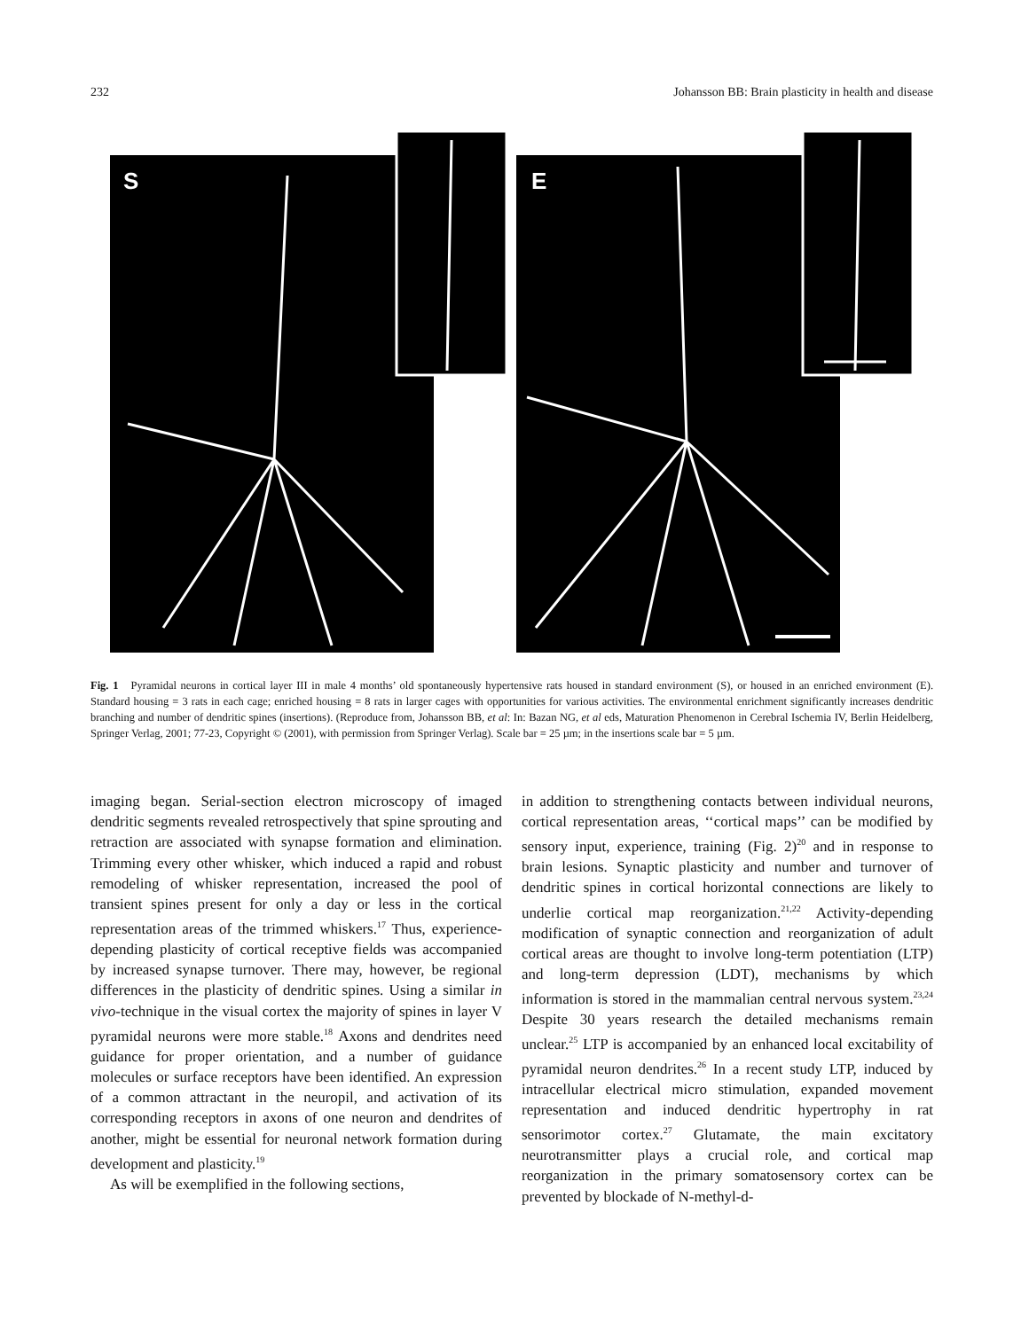232 Johansson BB: Brain plasticity in health and disease
S
E
Fig. 1 Pyramidal neurons in cortical layer III in male 4 months’ old spontaneously hypertensive rats housed in standard environment (S), or housed in an enriched environment (E). Standard housing = 3 rats in each cage; enriched housing = 8 rats in larger cages with opportunities for various activities. The environmental enrichment significantly increases dendritic branching and number of dendritic spines (insertions). (Reproduce from, Johansson BB, et al: In: Bazan NG, et al eds, Maturation Phenomenon in Cerebral Ischemia IV, Berlin Heidelberg, Springer Verlag, 2001; 77-23, Copyright © (2001), with permission from Springer Verlag). Scale bar = 25 µm; in the insertions scale bar = 5 µm.
imaging began. Serial-section electron microscopy of imaged dendritic segments revealed retrospectively that spine sprouting and retraction are associated with synapse formation and elimination. Trimming every other whisker, which induced a rapid and robust remodeling of whisker representation, increased the pool of transient spines present for only a day or less in the cortical representation areas of the trimmed whiskers.<sup>17</sup> Thus, experience-depending plasticity of cortical receptive fields was accompanied by increased synapse turnover. There may, however, be regional differences in the plasticity of dendritic spines. Using a similar in vivo-technique in the visual cortex the majority of spines in layer V pyramidal neurons were more stable.<sup>18</sup> Axons and dendrites need guidance for proper orientation, and a number of guidance molecules or surface receptors have been identified. An expression of a common attractant in the neuropil, and activation of its corresponding receptors in axons of one neuron and dendrites of another, might be essential for neuronal network formation during development and plasticity.<sup>19</sup>
As will be exemplified in the following sections,
in addition to strengthening contacts between individual neurons, cortical representation areas, ‘‘cortical maps’’ can be modified by sensory input, experience, training (Fig. 2)<sup>20</sup> and in response to brain lesions. Synaptic plasticity and number and turnover of dendritic spines in cortical horizontal connections are likely to underlie cortical map reorganization.<sup>21,22</sup> Activity-depending modification of synaptic connection and reorganization of adult cortical areas are thought to involve long-term potentiation (LTP) and long-term depression (LDT), mechanisms by which information is stored in the mammalian central nervous system.<sup>23,24</sup> Despite 30 years research the detailed mechanisms remain unclear.<sup>25</sup> LTP is accompanied by an enhanced local excitability of pyramidal neuron dendrites.<sup>26</sup> In a recent study LTP, induced by intracellular electrical micro stimulation, expanded movement representation and induced dendritic hypertrophy in rat sensorimotor cortex.<sup>27</sup> Glutamate, the main excitatory neurotransmitter plays a crucial role, and cortical map reorganization in the primary somatosensory cortex can be prevented by blockade of N-methyl-d-